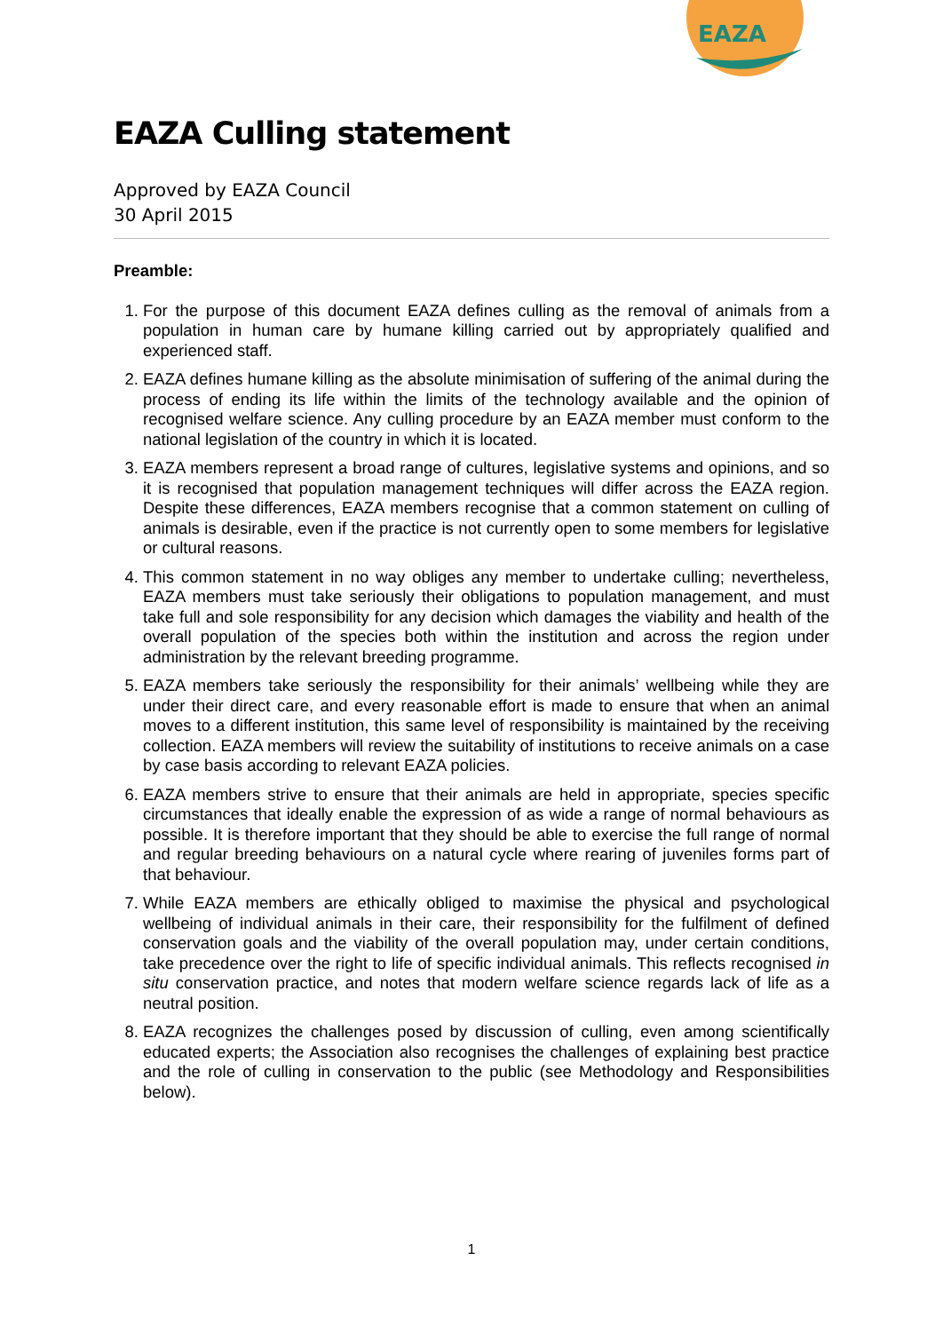EAZA Culling statement
Approved by EAZA Council
30 April 2015
EAZA
Preamble:
1. For the purpose of this document EAZA defines culling as the removal of animals from a population in human care by humane killing carried out by appropriately qualified and experienced staff.
2. EAZA defines humane killing as the absolute minimisation of suffering of the animal during the process of ending its life within the limits of the technology available and the opinion of recognised welfare science. Any culling procedure by an EAZA member must conform to the national legislation of the country in which it is located.
3. EAZA members represent a broad range of cultures, legislative systems and opinions, and so it is recognised that population management techniques will differ across the EAZA region. Despite these differences, EAZA members recognise that a common statement on culling of animals is desirable, even if the practice is not currently open to some members for legislative or cultural reasons.
4. This common statement in no way obliges any member to undertake culling; nevertheless, EAZA members must take seriously their obligations to population management, and must take full and sole responsibility for any decision which damages the viability and health of the overall population of the species both within the institution and across the region under administration by the relevant breeding programme.
5. EAZA members take seriously the responsibility for their animals’ wellbeing while they are under their direct care, and every reasonable effort is made to ensure that when an animal moves to a different institution, this same level of responsibility is maintained by the receiving collection. EAZA members will review the suitability of institutions to receive animals on a case by case basis according to relevant EAZA policies.
6. EAZA members strive to ensure that their animals are held in appropriate, species specific circumstances that ideally enable the expression of as wide a range of normal behaviours as possible. It is therefore important that they should be able to exercise the full range of normal and regular breeding behaviours on a natural cycle where rearing of juveniles forms part of that behaviour.
7. While EAZA members are ethically obliged to maximise the physical and psychological wellbeing of individual animals in their care, their responsibility for the fulfilment of defined conservation goals and the viability of the overall population may, under certain conditions, take precedence over the right to life of specific individual animals. This reflects recognised in situ conservation practice, and notes that modern welfare science regards lack of life as a neutral position.
8. EAZA recognizes the challenges posed by discussion of culling, even among scientifically educated experts; the Association also recognises the challenges of explaining best practice and the role of culling in conservation to the public (see Methodology and Responsibilities below).
1